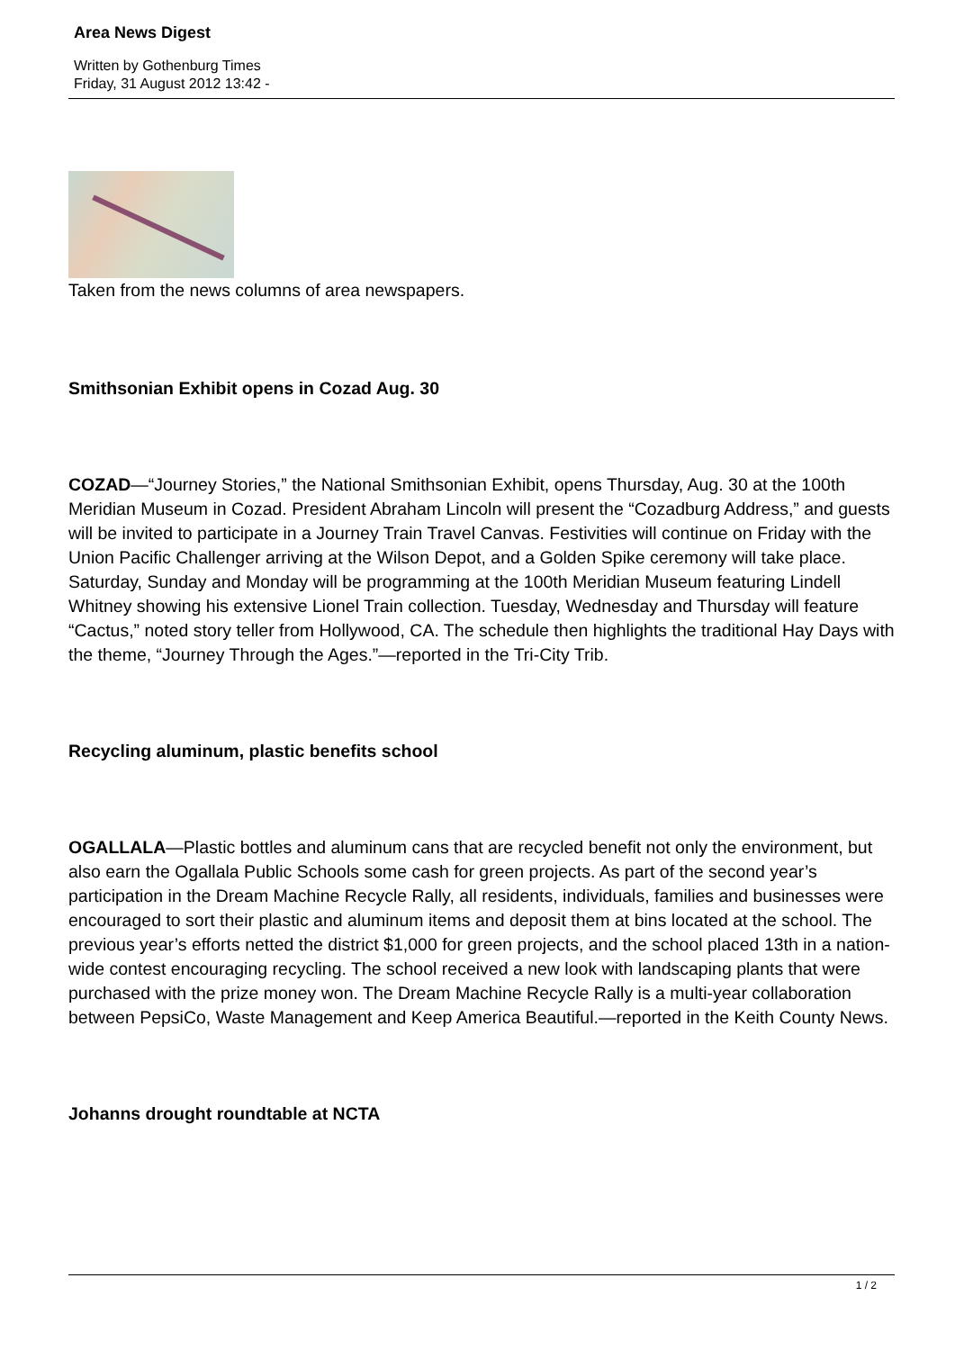Area News Digest
Written by Gothenburg Times
Friday, 31 August 2012 13:42 -
Taken from the news columns of area newspapers.
Smithsonian Exhibit opens in Cozad Aug. 30
COZAD—“Journey Stories,” the National Smithsonian Exhibit, opens Thursday, Aug. 30 at the 100th Meridian Museum in Cozad. President Abraham Lincoln will present the “Cozadburg Address,” and guests will be invited to participate in a Journey Train Travel Canvas. Festivities will continue on Friday with the Union Pacific Challenger arriving at the Wilson Depot, and a Golden Spike ceremony will take place. Saturday, Sunday and Monday will be programming at the 100th Meridian Museum featuring Lindell Whitney showing his extensive Lionel Train collection. Tuesday, Wednesday and Thursday will feature “Cactus,” noted story teller from Hollywood, CA. The schedule then highlights the traditional Hay Days with the theme, “Journey Through the Ages.”—reported in the Tri-City Trib.
Recycling aluminum, plastic benefits school
OGALLALA—Plastic bottles and aluminum cans that are recycled benefit not only the environment, but also earn the Ogallala Public Schools some cash for green projects. As part of the second year’s participation in the Dream Machine Recycle Rally, all residents, individuals, families and businesses were encouraged to sort their plastic and aluminum items and deposit them at bins located at the school. The previous year’s efforts netted the district $1,000 for green projects, and the school placed 13th in a nation-wide contest encouraging recycling. The school received a new look with landscaping plants that were purchased with the prize money won. The Dream Machine Recycle Rally is a multi-year collaboration between PepsiCo, Waste Management and Keep America Beautiful.—reported in the Keith County News.
Johanns drought roundtable at NCTA
1 / 2